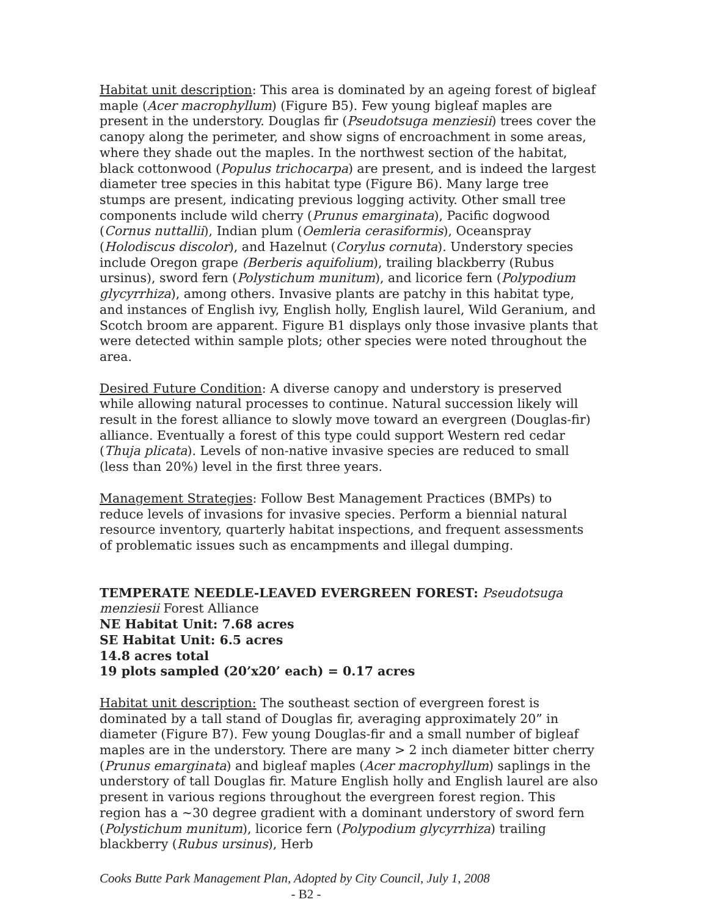Habitat unit description: This area is dominated by an ageing forest of bigleaf maple (Acer macrophyllum) (Figure B5). Few young bigleaf maples are present in the understory. Douglas fir (Pseudotsuga menziesii) trees cover the canopy along the perimeter, and show signs of encroachment in some areas, where they shade out the maples. In the northwest section of the habitat, black cottonwood (Populus trichocarpa) are present, and is indeed the largest diameter tree species in this habitat type (Figure B6). Many large tree stumps are present, indicating previous logging activity. Other small tree components include wild cherry (Prunus emarginata), Pacific dogwood (Cornus nuttallii), Indian plum (Oemleria cerasiformis), Oceanspray (Holodiscus discolor), and Hazelnut (Corylus cornuta). Understory species include Oregon grape (Berberis aquifolium), trailing blackberry (Rubus ursinus), sword fern (Polystichum munitum), and licorice fern (Polypodium glycyrrhiza), among others. Invasive plants are patchy in this habitat type, and instances of English ivy, English holly, English laurel, Wild Geranium, and Scotch broom are apparent. Figure B1 displays only those invasive plants that were detected within sample plots; other species were noted throughout the area.
Desired Future Condition: A diverse canopy and understory is preserved while allowing natural processes to continue. Natural succession likely will result in the forest alliance to slowly move toward an evergreen (Douglas-fir) alliance. Eventually a forest of this type could support Western red cedar (Thuja plicata). Levels of non-native invasive species are reduced to small (less than 20%) level in the first three years.
Management Strategies: Follow Best Management Practices (BMPs) to reduce levels of invasions for invasive species. Perform a biennial natural resource inventory, quarterly habitat inspections, and frequent assessments of problematic issues such as encampments and illegal dumping.
TEMPERATE NEEDLE-LEAVED EVERGREEN FOREST: Pseudotsuga menziesii Forest Alliance
NE Habitat Unit: 7.68 acres
SE Habitat Unit: 6.5 acres
14.8 acres total
19 plots sampled (20’x20’ each) = 0.17 acres
Habitat unit description: The southeast section of evergreen forest is dominated by a tall stand of Douglas fir, averaging approximately 20” in diameter (Figure B7). Few young Douglas-fir and a small number of bigleaf maples are in the understory. There are many > 2 inch diameter bitter cherry (Prunus emarginata) and bigleaf maples (Acer macrophyllum) saplings in the understory of tall Douglas fir. Mature English holly and English laurel are also present in various regions throughout the evergreen forest region. This region has a ~30 degree gradient with a dominant understory of sword fern (Polystichum munitum), licorice fern (Polypodium glycyrrhiza) trailing blackberry (Rubus ursinus), Herb
Cooks Butte Park Management Plan, Adopted by City Council, July 1, 2008
- B2 -